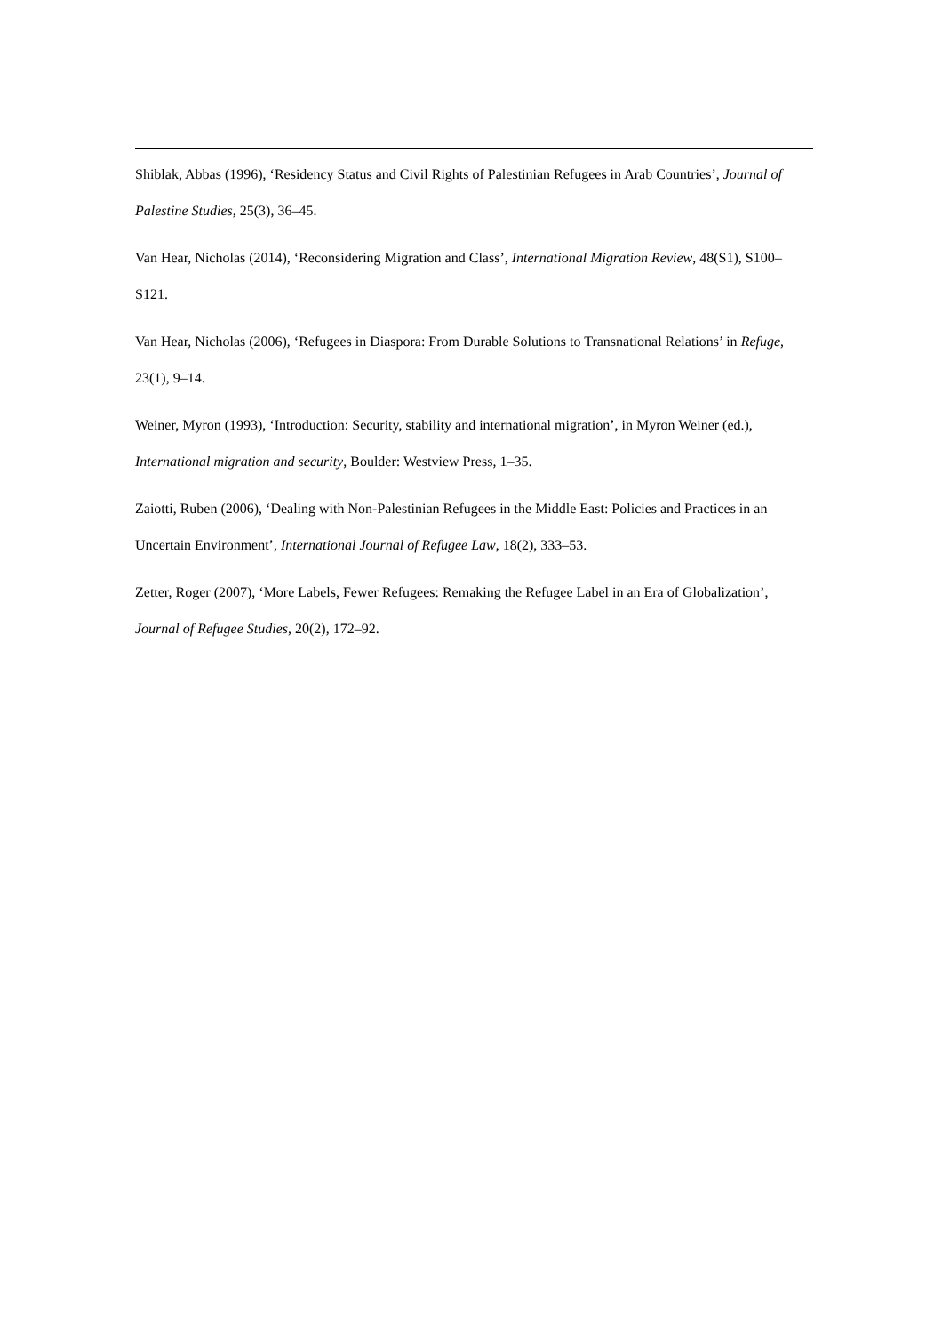Shiblak, Abbas (1996), ‘Residency Status and Civil Rights of Palestinian Refugees in Arab Countries’, Journal of Palestine Studies, 25(3), 36–45.
Van Hear, Nicholas (2014), ‘Reconsidering Migration and Class’, International Migration Review, 48(S1), S100–S121.
Van Hear, Nicholas (2006), ‘Refugees in Diaspora: From Durable Solutions to Transnational Relations’ in Refuge, 23(1), 9–14.
Weiner, Myron (1993), ‘Introduction: Security, stability and international migration’, in Myron Weiner (ed.), International migration and security, Boulder: Westview Press, 1–35.
Zaiotti, Ruben (2006), ‘Dealing with Non-Palestinian Refugees in the Middle East: Policies and Practices in an Uncertain Environment’, International Journal of Refugee Law, 18(2), 333–53.
Zetter, Roger (2007), ‘More Labels, Fewer Refugees: Remaking the Refugee Label in an Era of Globalization’, Journal of Refugee Studies, 20(2), 172–92.